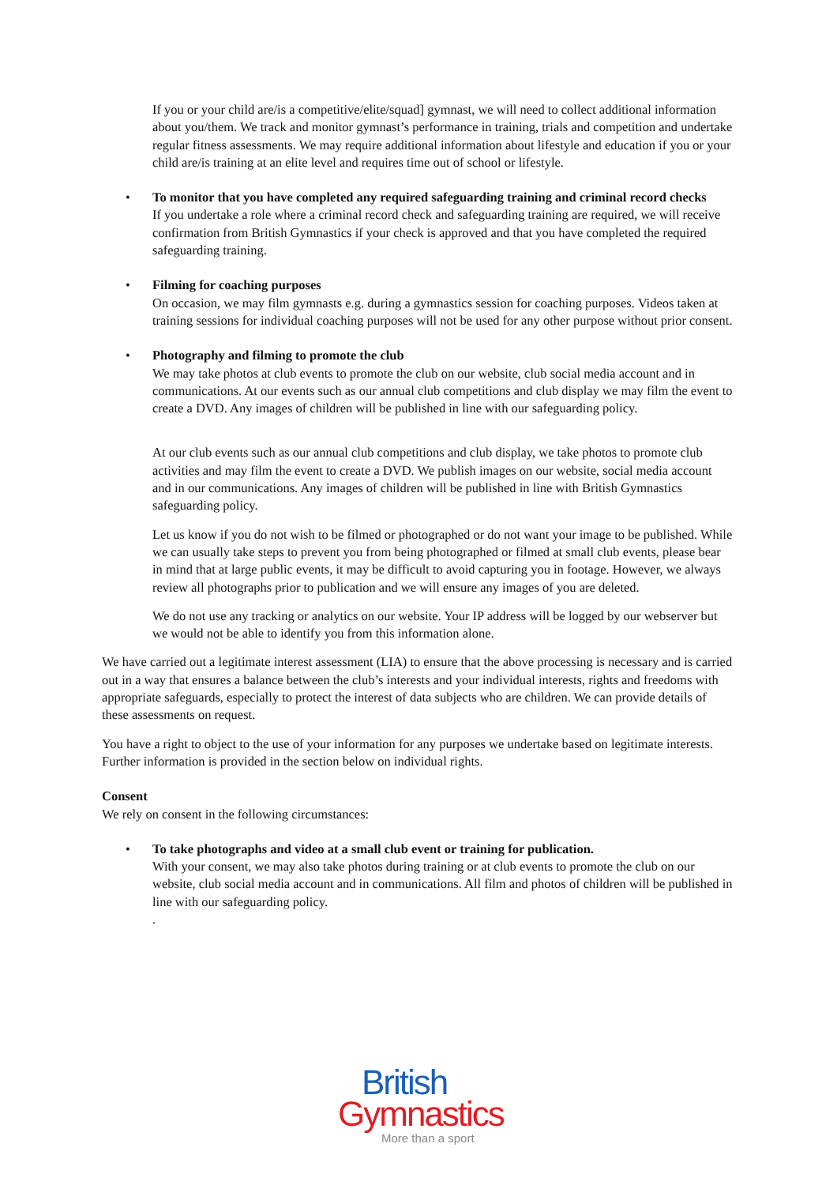If you or your child are/is a competitive/elite/squad] gymnast, we will need to collect additional information about you/them. We track and monitor gymnast’s performance in training, trials and competition and undertake regular fitness assessments. We may require additional information about lifestyle and education if you or your child are/is training at an elite level and requires time out of school or lifestyle.
• To monitor that you have completed any required safeguarding training and criminal record checks
If you undertake a role where a criminal record check and safeguarding training are required, we will receive confirmation from British Gymnastics if your check is approved and that you have completed the required safeguarding training.
• Filming for coaching purposes
On occasion, we may film gymnasts e.g. during a gymnastics session for coaching purposes. Videos taken at training sessions for individual coaching purposes will not be used for any other purpose without prior consent.
• Photography and filming to promote the club
We may take photos at club events to promote the club on our website, club social media account and in communications. At our events such as our annual club competitions and club display we may film the event to create a DVD. Any images of children will be published in line with our safeguarding policy.
At our club events such as our annual club competitions and club display, we take photos to promote club activities and may film the event to create a DVD. We publish images on our website, social media account and in our communications. Any images of children will be published in line with British Gymnastics safeguarding policy.
Let us know if you do not wish to be filmed or photographed or do not want your image to be published. While we can usually take steps to prevent you from being photographed or filmed at small club events, please bear in mind that at large public events, it may be difficult to avoid capturing you in footage. However, we always review all photographs prior to publication and we will ensure any images of you are deleted.
We do not use any tracking or analytics on our website. Your IP address will be logged by our webserver but we would not be able to identify you from this information alone.
We have carried out a legitimate interest assessment (LIA) to ensure that the above processing is necessary and is carried out in a way that ensures a balance between the club’s interests and your individual interests, rights and freedoms with appropriate safeguards, especially to protect the interest of data subjects who are children. We can provide details of these assessments on request.
You have a right to object to the use of your information for any purposes we undertake based on legitimate interests. Further information is provided in the section below on individual rights.
Consent
We rely on consent in the following circumstances:
• To take photographs and video at a small club event or training for publication.
With your consent, we may also take photos during training or at club events to promote the club on our website, club social media account and in communications. All film and photos of children will be published in line with our safeguarding policy.
.
British
Gymnastics
More than a sport